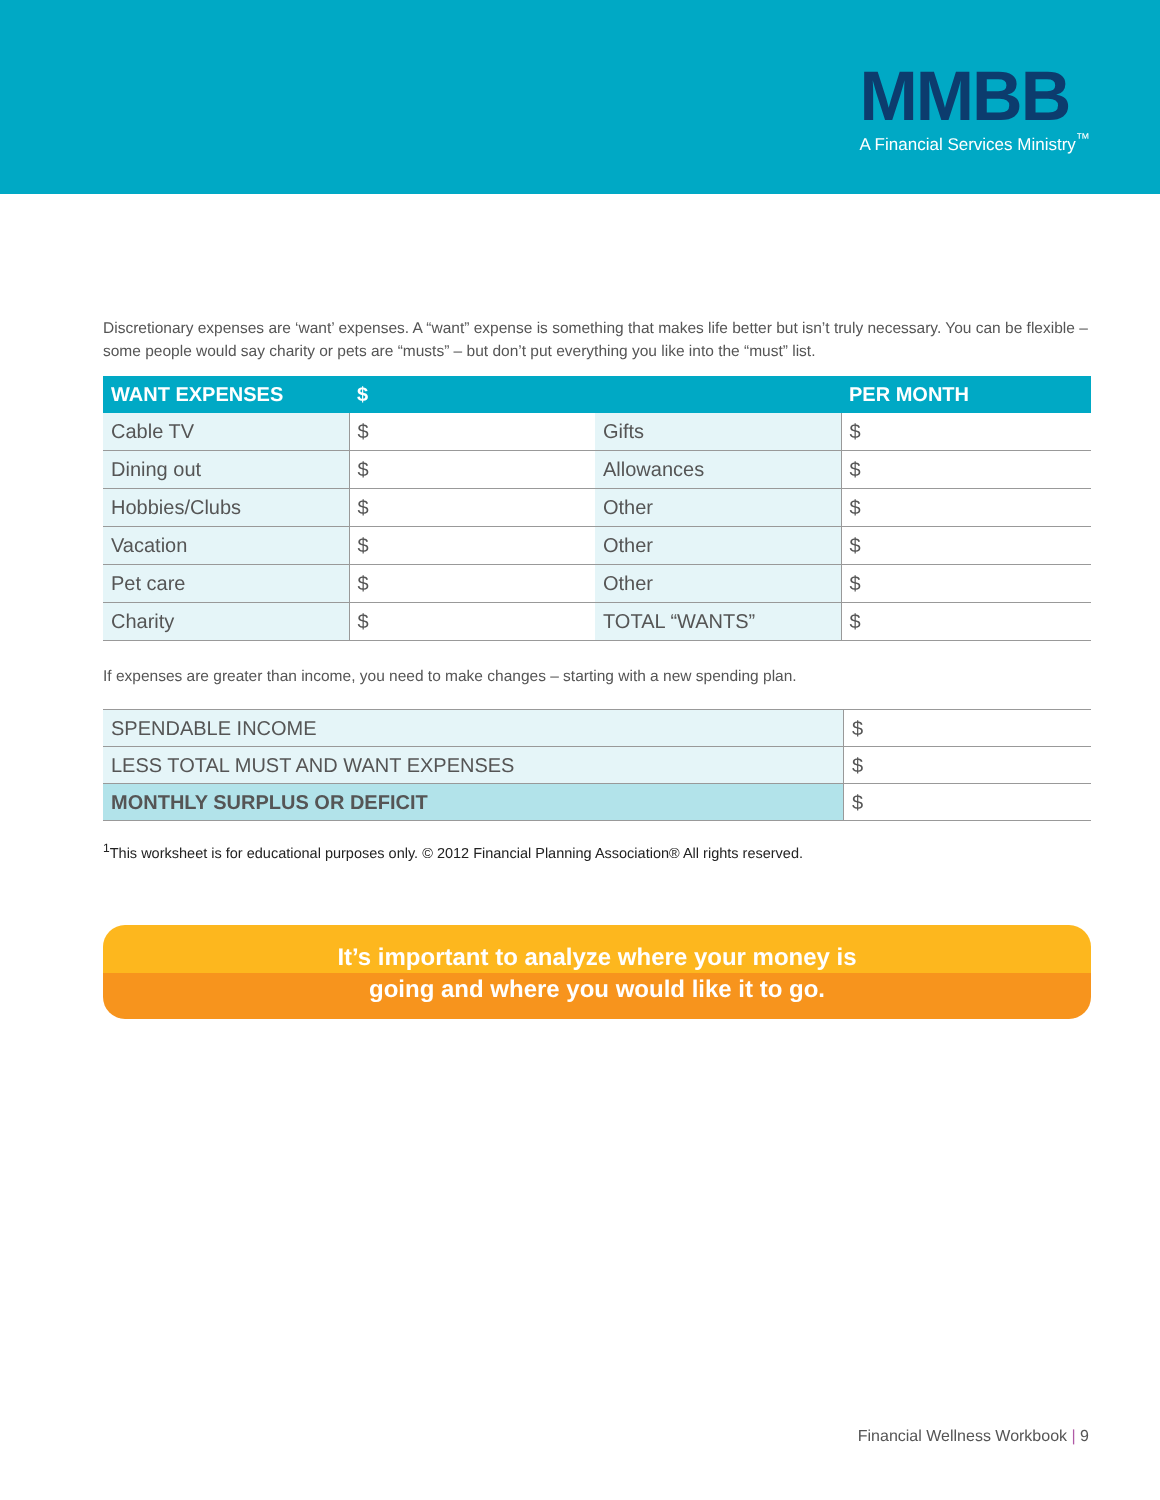MMBB
A Financial Services Ministry<sup>™</sup>
Discretionary expenses are ‘want’ expenses. A “want” expense is something that makes life better but isn’t truly necessary. You can be flexible – some people would say charity or pets are “musts” – but don’t put everything you like into the “must” list.
| WANT EXPENSES | $ | | PER MONTH |
| --- | --- | --- | --- |
| Cable TV | $ | Gifts | $ |
| Dining out | $ | Allowances | $ |
| Hobbies/Clubs | $ | Other | $ |
| Vacation | $ | Other | $ |
| Pet care | $ | Other | $ |
| Charity | $ | TOTAL “WANTS” | $ |
If expenses are greater than income, you need to make changes – starting with a new spending plan.
| SPENDABLE INCOME | $ |
| LESS TOTAL MUST AND WANT EXPENSES | $ |
| MONTHLY SURPLUS OR DEFICIT | $ |
<sup>1</sup> This worksheet is for educational purposes only. © 2012 Financial Planning Association® All rights reserved.
It’s important to analyze where your money is
going and where you would like it to go.
Financial Wellness Workbook | 9